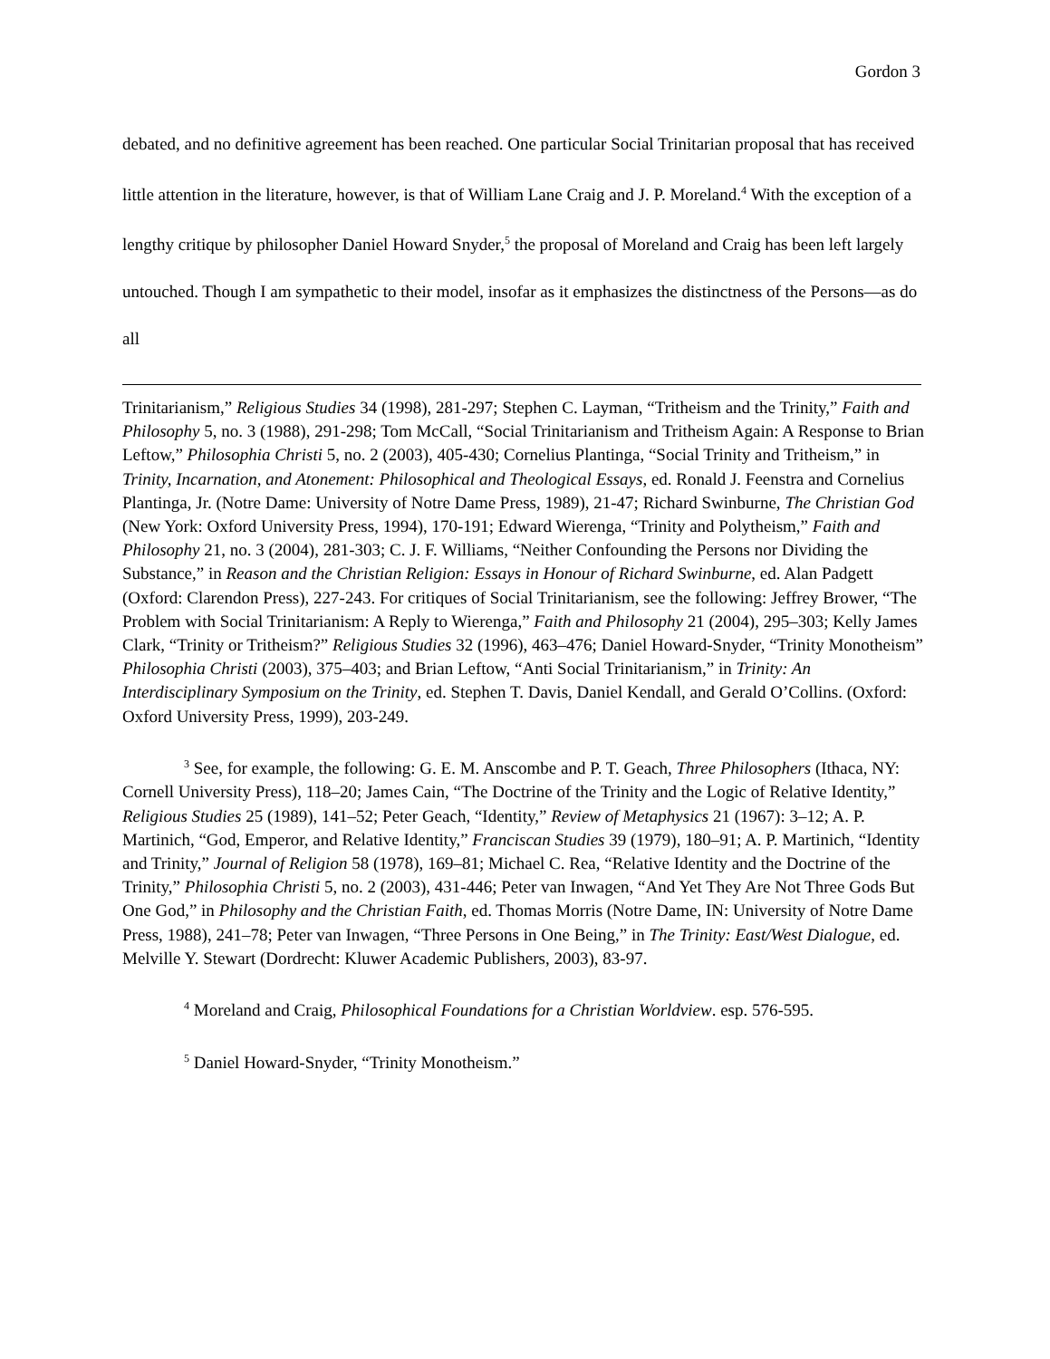Gordon 3
debated, and no definitive agreement has been reached. One particular Social Trinitarian proposal that has received little attention in the literature, however, is that of William Lane Craig and J. P. Moreland.<sup>4</sup> With the exception of a lengthy critique by philosopher Daniel Howard Snyder,<sup>5</sup> the proposal of Moreland and Craig has been left largely untouched. Though I am sympathetic to their model, insofar as it emphasizes the distinctness of the Persons—as do all
Trinitarianism,” Religious Studies 34 (1998), 281-297; Stephen C. Layman, “Tritheism and the Trinity,” Faith and Philosophy 5, no. 3 (1988), 291-298; Tom McCall, “Social Trinitarianism and Tritheism Again: A Response to Brian Leftow,” Philosophia Christi 5, no. 2 (2003), 405-430; Cornelius Plantinga, “Social Trinity and Tritheism,” in Trinity, Incarnation, and Atonement: Philosophical and Theological Essays, ed. Ronald J. Feenstra and Cornelius Plantinga, Jr. (Notre Dame: University of Notre Dame Press, 1989), 21-47; Richard Swinburne, The Christian God (New York: Oxford University Press, 1994), 170-191; Edward Wierenga, “Trinity and Polytheism,” Faith and Philosophy 21, no. 3 (2004), 281-303; C. J. F. Williams, “Neither Confounding the Persons nor Dividing the Substance,” in Reason and the Christian Religion: Essays in Honour of Richard Swinburne, ed. Alan Padgett (Oxford: Clarendon Press), 227-243. For critiques of Social Trinitarianism, see the following: Jeffrey Brower, “The Problem with Social Trinitarianism: A Reply to Wierenga,” Faith and Philosophy 21 (2004), 295–303; Kelly James Clark, “Trinity or Tritheism?” Religious Studies 32 (1996), 463–476; Daniel Howard-Snyder, “Trinity Monotheism” Philosophia Christi (2003), 375–403; and Brian Leftow, “Anti Social Trinitarianism,” in Trinity: An Interdisciplinary Symposium on the Trinity, ed. Stephen T. Davis, Daniel Kendall, and Gerald O’Collins. (Oxford: Oxford University Press, 1999), 203-249.
<sup>3</sup> See, for example, the following: G. E. M. Anscombe and P. T. Geach, Three Philosophers (Ithaca, NY: Cornell University Press), 118–20; James Cain, “The Doctrine of the Trinity and the Logic of Relative Identity,” Religious Studies 25 (1989), 141–52; Peter Geach, “Identity,” Review of Metaphysics 21 (1967): 3–12; A. P. Martinich, “God, Emperor, and Relative Identity,” Franciscan Studies 39 (1979), 180–91; A. P. Martinich, “Identity and Trinity,” Journal of Religion 58 (1978), 169–81; Michael C. Rea, “Relative Identity and the Doctrine of the Trinity,” Philosophia Christi 5, no. 2 (2003), 431-446; Peter van Inwagen, “And Yet They Are Not Three Gods But One God,” in Philosophy and the Christian Faith, ed. Thomas Morris (Notre Dame, IN: University of Notre Dame Press, 1988), 241–78; Peter van Inwagen, “Three Persons in One Being,” in The Trinity: East/West Dialogue, ed. Melville Y. Stewart (Dordrecht: Kluwer Academic Publishers, 2003), 83-97.
<sup>4</sup> Moreland and Craig, Philosophical Foundations for a Christian Worldview. esp. 576-595.
<sup>5</sup> Daniel Howard-Snyder, “Trinity Monotheism.”